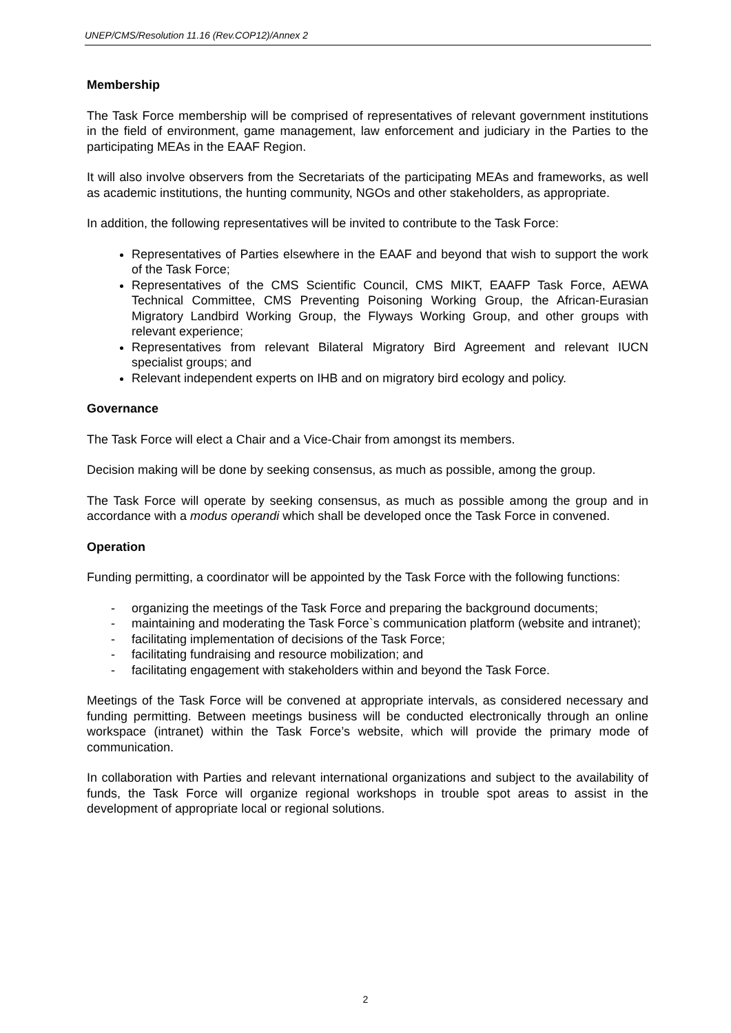UNEP/CMS/Resolution 11.16 (Rev.COP12)/Annex 2
Membership
The Task Force membership will be comprised of representatives of relevant government institutions in the field of environment, game management, law enforcement and judiciary in the Parties to the participating MEAs in the EAAF Region.
It will also involve observers from the Secretariats of the participating MEAs and frameworks, as well as academic institutions, the hunting community, NGOs and other stakeholders, as appropriate.
In addition, the following representatives will be invited to contribute to the Task Force:
Representatives of Parties elsewhere in the EAAF and beyond that wish to support the work of the Task Force;
Representatives of the CMS Scientific Council, CMS MIKT, EAAFP Task Force, AEWA Technical Committee, CMS Preventing Poisoning Working Group, the African-Eurasian Migratory Landbird Working Group, the Flyways Working Group, and other groups with relevant experience;
Representatives from relevant Bilateral Migratory Bird Agreement and relevant IUCN specialist groups; and
Relevant independent experts on IHB and on migratory bird ecology and policy.
Governance
The Task Force will elect a Chair and a Vice-Chair from amongst its members.
Decision making will be done by seeking consensus, as much as possible, among the group.
The Task Force will operate by seeking consensus, as much as possible among the group and in accordance with a modus operandi which shall be developed once the Task Force in convened.
Operation
Funding permitting, a coordinator will be appointed by the Task Force with the following functions:
- organizing the meetings of the Task Force and preparing the background documents;
- maintaining and moderating the Task Force`s communication platform (website and intranet);
- facilitating implementation of decisions of the Task Force;
- facilitating fundraising and resource mobilization; and
- facilitating engagement with stakeholders within and beyond the Task Force.
Meetings of the Task Force will be convened at appropriate intervals, as considered necessary and funding permitting. Between meetings business will be conducted electronically through an online workspace (intranet) within the Task Force’s website, which will provide the primary mode of communication.
In collaboration with Parties and relevant international organizations and subject to the availability of funds, the Task Force will organize regional workshops in trouble spot areas to assist in the development of appropriate local or regional solutions.
2